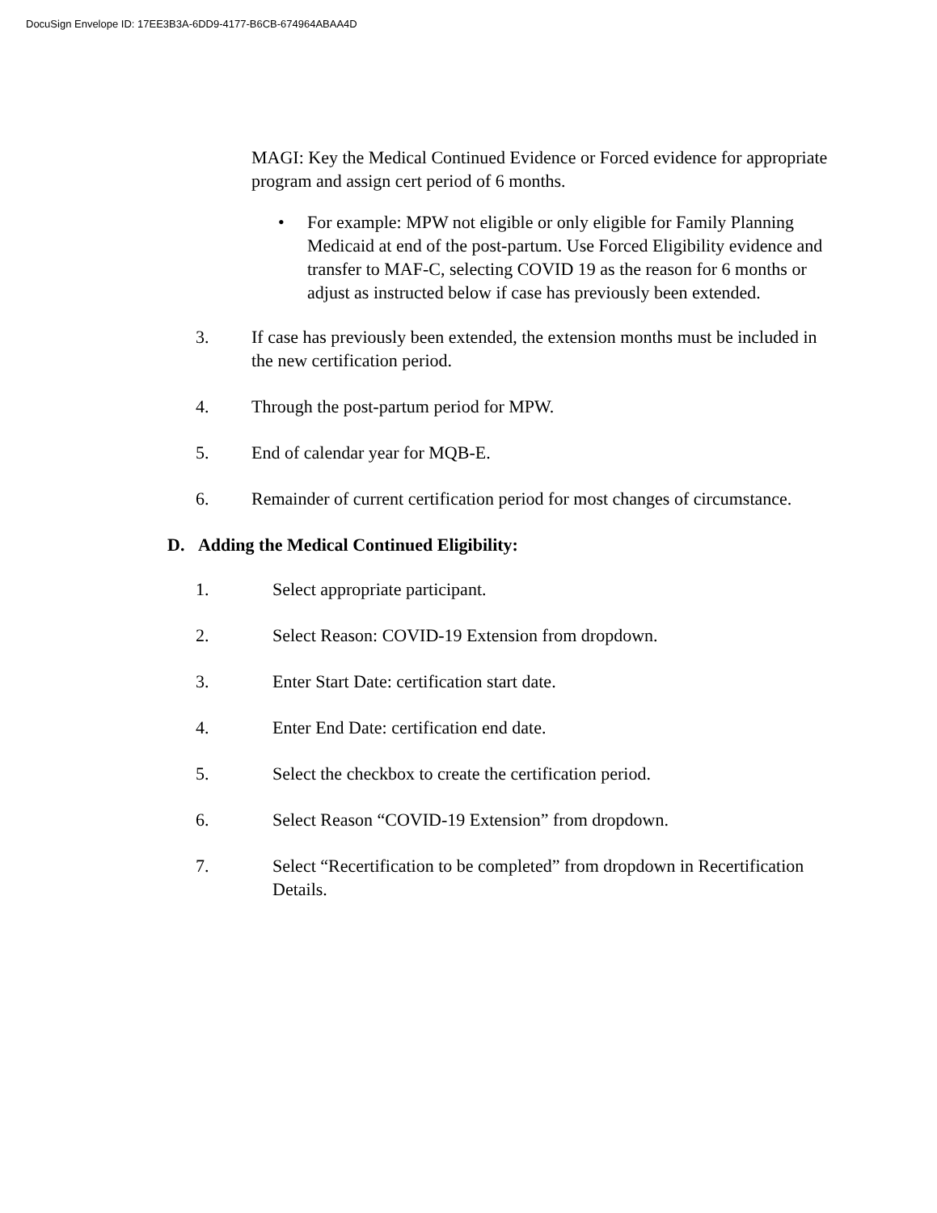DocuSign Envelope ID: 17EE3B3A-6DD9-4177-B6CB-674964ABAA4D
MAGI: Key the Medical Continued Evidence or Forced evidence for appropriate program and assign cert period of 6 months.
• For example: MPW not eligible or only eligible for Family Planning Medicaid at end of the post-partum. Use Forced Eligibility evidence and transfer to MAF-C, selecting COVID 19 as the reason for 6 months or adjust as instructed below if case has previously been extended.
3. If case has previously been extended, the extension months must be included in the new certification period.
4. Through the post-partum period for MPW.
5. End of calendar year for MQB-E.
6. Remainder of current certification period for most changes of circumstance.
D. Adding the Medical Continued Eligibility:
1. Select appropriate participant.
2. Select Reason: COVID-19 Extension from dropdown.
3. Enter Start Date: certification start date.
4. Enter End Date: certification end date.
5. Select the checkbox to create the certification period.
6. Select Reason “COVID-19 Extension” from dropdown.
7. Select “Recertification to be completed” from dropdown in Recertification Details.